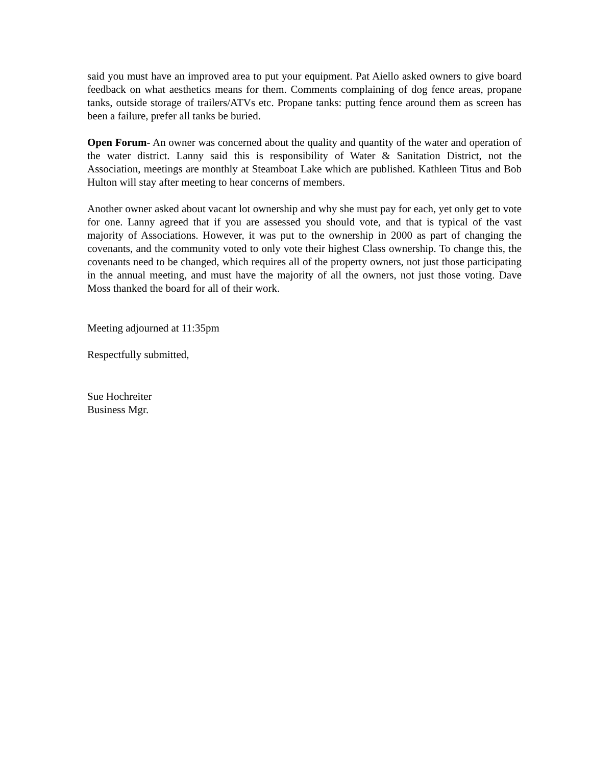said you must have an improved area to put your equipment. Pat Aiello asked owners to give board feedback on what aesthetics means for them. Comments complaining of dog fence areas, propane tanks, outside storage of trailers/ATVs etc. Propane tanks: putting fence around them as screen has been a failure, prefer all tanks be buried.
Open Forum- An owner was concerned about the quality and quantity of the water and operation of the water district. Lanny said this is responsibility of Water & Sanitation District, not the Association, meetings are monthly at Steamboat Lake which are published. Kathleen Titus and Bob Hulton will stay after meeting to hear concerns of members.
Another owner asked about vacant lot ownership and why she must pay for each, yet only get to vote for one. Lanny agreed that if you are assessed you should vote, and that is typical of the vast majority of Associations. However, it was put to the ownership in 2000 as part of changing the covenants, and the community voted to only vote their highest Class ownership. To change this, the covenants need to be changed, which requires all of the property owners, not just those participating in the annual meeting, and must have the majority of all the owners, not just those voting. Dave Moss thanked the board for all of their work.
Meeting adjourned at 11:35pm
Respectfully submitted,
Sue Hochreiter
Business Mgr.